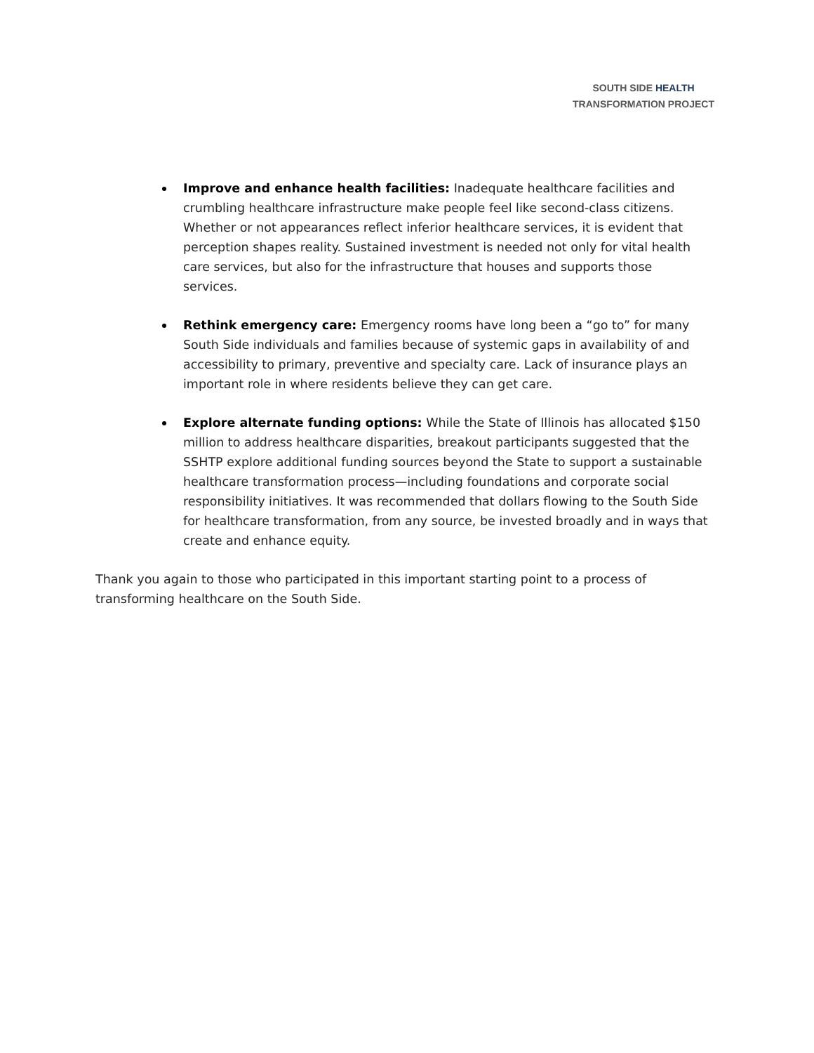SOUTH SIDE HEALTH
TRANSFORMATION PROJECT
Improve and enhance health facilities: Inadequate healthcare facilities and crumbling healthcare infrastructure make people feel like second-class citizens. Whether or not appearances reflect inferior healthcare services, it is evident that perception shapes reality. Sustained investment is needed not only for vital health care services, but also for the infrastructure that houses and supports those services.
Rethink emergency care: Emergency rooms have long been a “go to” for many South Side individuals and families because of systemic gaps in availability of and accessibility to primary, preventive and specialty care. Lack of insurance plays an important role in where residents believe they can get care.
Explore alternate funding options: While the State of Illinois has allocated $150 million to address healthcare disparities, breakout participants suggested that the SSHTP explore additional funding sources beyond the State to support a sustainable healthcare transformation process—including foundations and corporate social responsibility initiatives. It was recommended that dollars flowing to the South Side for healthcare transformation, from any source, be invested broadly and in ways that create and enhance equity.
Thank you again to those who participated in this important starting point to a process of transforming healthcare on the South Side.